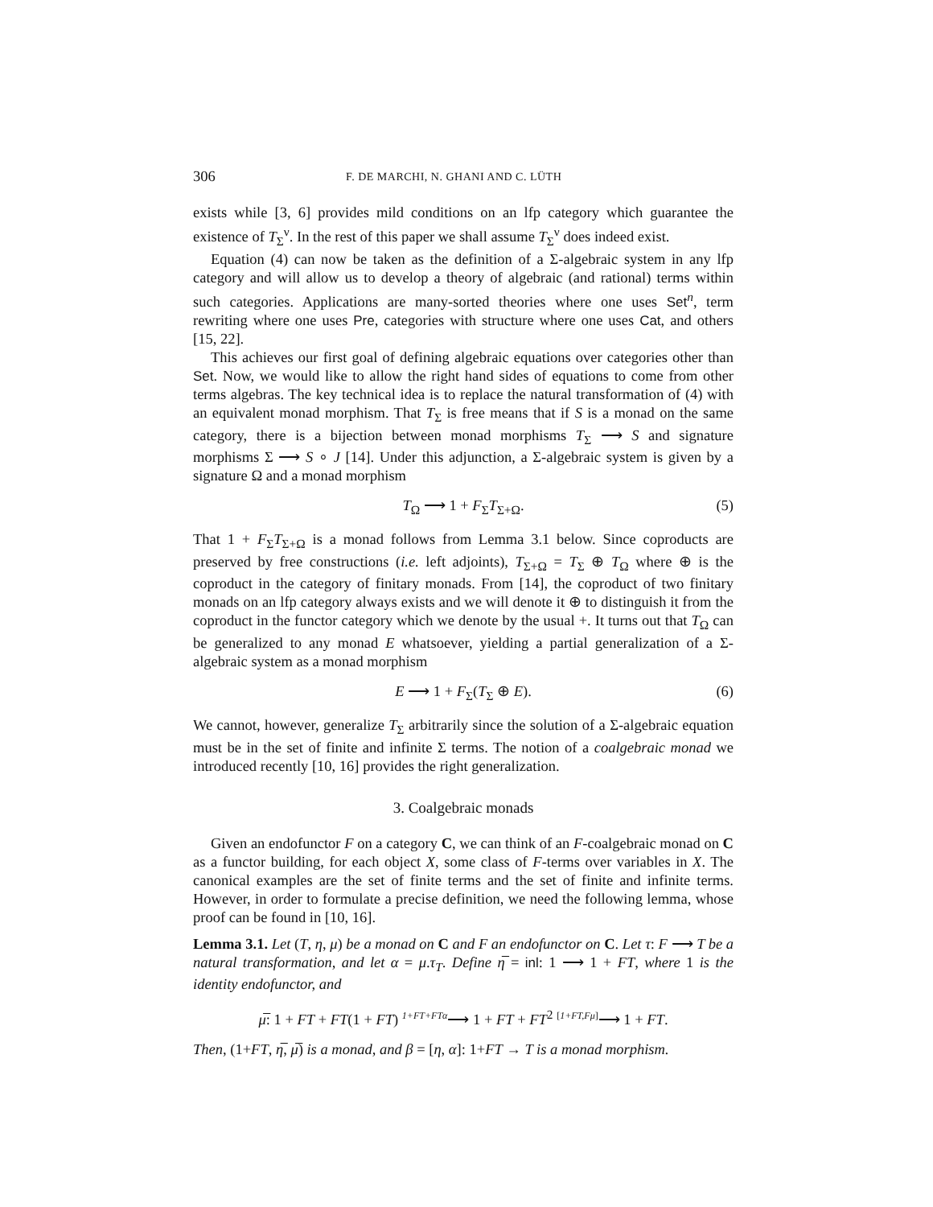306 F. DE MARCHI, N. GHANI AND C. LÜTH
exists while [3, 6] provides mild conditions on an lfp category which guarantee the existence of T<sub>Σ</sub><sup>ν</sup>. In the rest of this paper we shall assume T<sub>Σ</sub><sup>ν</sup> does indeed exist.
Equation (4) can now be taken as the definition of a Σ-algebraic system in any lfp category and will allow us to develop a theory of algebraic (and rational) terms within such categories. Applications are many-sorted theories where one uses Set<sup>n</sup>, term rewriting where one uses Pre, categories with structure where one uses Cat, and others [15, 22].
This achieves our first goal of defining algebraic equations over categories other than Set. Now, we would like to allow the right hand sides of equations to come from other terms algebras. The key technical idea is to replace the natural transformation of (4) with an equivalent monad morphism. That T<sub>Σ</sub> is free means that if S is a monad on the same category, there is a bijection between monad morphisms T<sub>Σ</sub> ⟶ S and signature morphisms Σ ⟶ S ∘ J [14]. Under this adjunction, a Σ-algebraic system is given by a signature Ω and a monad morphism
T<sub>Ω</sub> ⟶ 1 + F<sub>Σ</sub>T<sub>Σ+Ω</sub>. (5)
That 1 + F<sub>Σ</sub>T<sub>Σ+Ω</sub> is a monad follows from Lemma 3.1 below. Since coproducts are preserved by free constructions (i.e. left adjoints), T<sub>Σ+Ω</sub> = T<sub>Σ</sub> ⊕ T<sub>Ω</sub> where ⊕ is the coproduct in the category of finitary monads. From [14], the coproduct of two finitary monads on an lfp category always exists and we will denote it ⊕ to distinguish it from the coproduct in the functor category which we denote by the usual +. It turns out that T<sub>Ω</sub> can be generalized to any monad E whatsoever, yielding a partial generalization of a Σ-algebraic system as a monad morphism
E ⟶ 1 + F<sub>Σ</sub>(T<sub>Σ</sub> ⊕ E). (6)
We cannot, however, generalize T<sub>Σ</sub> arbitrarily since the solution of a Σ-algebraic equation must be in the set of finite and infinite Σ terms. The notion of a coalgebraic monad we introduced recently [10, 16] provides the right generalization.
3. Coalgebraic monads
Given an endofunctor F on a category C, we can think of an F-coalgebraic monad on C as a functor building, for each object X, some class of F-terms over variables in X. The canonical examples are the set of finite terms and the set of finite and infinite terms. However, in order to formulate a precise definition, we need the following lemma, whose proof can be found in [10, 16].
Lemma 3.1. Let (T, η, μ) be a monad on C and F an endofunctor on C. Let τ: F ⟶ T be a natural transformation, and let α = μ.τ<sub>T</sub>. Define η̅ = inl: 1 ⟶ 1 + FT, where 1 is the identity endofunctor, and
μ̅: 1 + FT + FT(1 + FT) <sup>1+FT+FTα</sup>⟶ 1 + FT + FT<sup>2</sup> <sup>[1+FT,Fμ]</sup>⟶ 1 + FT.
Then, (1+FT, η̅, μ̅) is a monad, and β = [η, α]: 1+FT → T is a monad morphism.